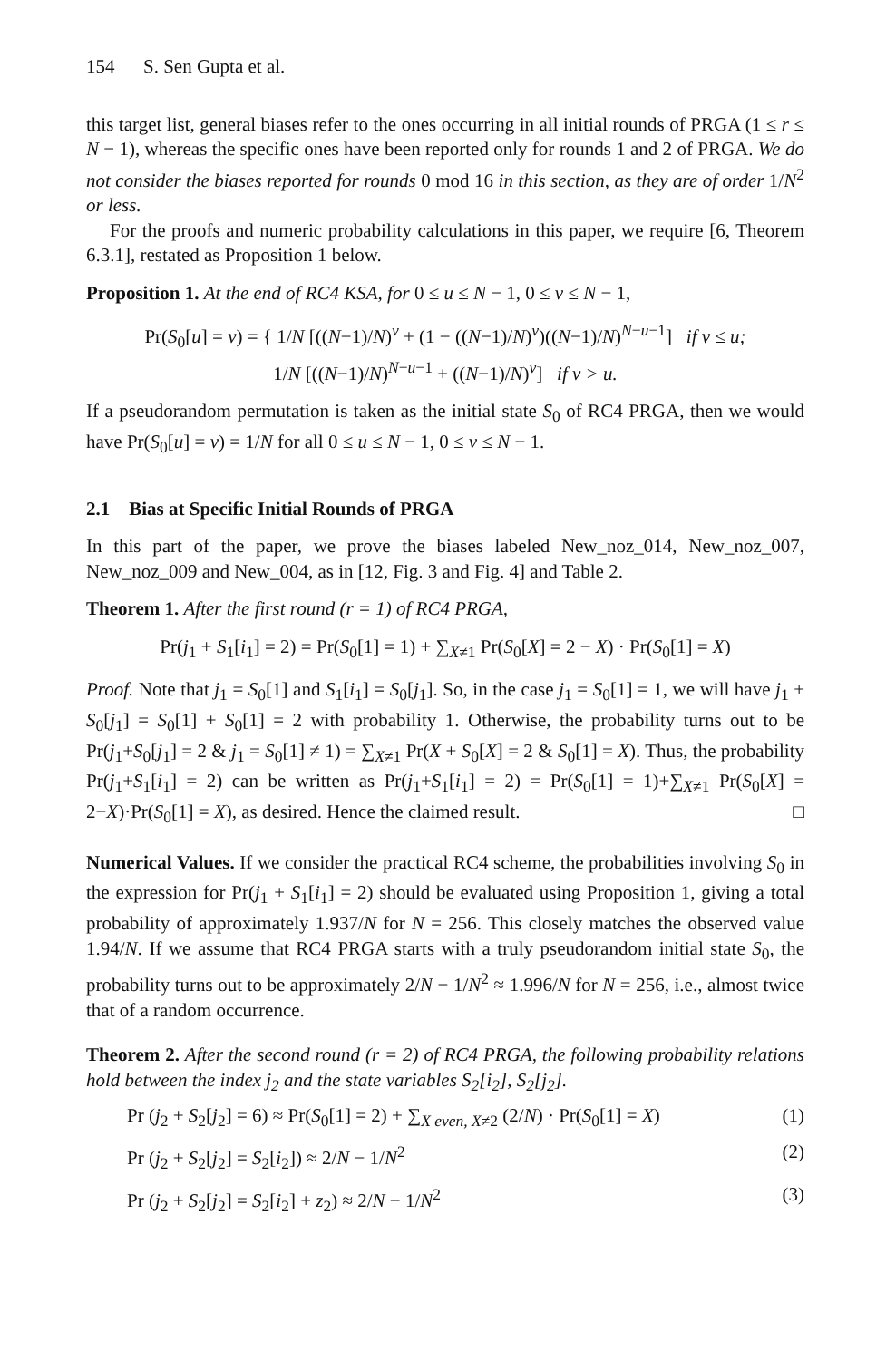154 S. Sen Gupta et al.
this target list, general biases refer to the ones occurring in all initial rounds of PRGA (1 ≤ r ≤ N − 1), whereas the specific ones have been reported only for rounds 1 and 2 of PRGA. We do not consider the biases reported for rounds 0 mod 16 in this section, as they are of order 1/N<sup>2</sup> or less.
For the proofs and numeric probability calculations in this paper, we require [6, Theorem 6.3.1], restated as Proposition 1 below.
Proposition 1. At the end of RC4 KSA, for 0 ≤ u ≤ N − 1, 0 ≤ v ≤ N − 1,
Pr(S<sub>0</sub>[u] = v) = { 1/N [((N−1)/N)<sup>v</sup> + (1 − ((N−1)/N)<sup>v</sup>)((N−1)/N)<sup>N−u−1</sup>] if v ≤ u;
1/N [((N−1)/N)<sup>N−u−1</sup> + ((N−1)/N)<sup>v</sup>] if v > u.
If a pseudorandom permutation is taken as the initial state S<sub>0</sub> of RC4 PRGA, then we would have Pr(S<sub>0</sub>[u] = v) = 1/N for all 0 ≤ u ≤ N − 1, 0 ≤ v ≤ N − 1.
2.1 Bias at Specific Initial Rounds of PRGA
In this part of the paper, we prove the biases labeled New_noz_014, New_noz_007, New_noz_009 and New_004, as in [12, Fig. 3 and Fig. 4] and Table 2.
Theorem 1. After the first round (r = 1) of RC4 PRGA,
Pr(j<sub>1</sub> + S<sub>1</sub>[i<sub>1</sub>] = 2) = Pr(S<sub>0</sub>[1] = 1) + ∑<sub>X≠1</sub> Pr(S<sub>0</sub>[X] = 2 − X) · Pr(S<sub>0</sub>[1] = X)
Proof. Note that j<sub>1</sub> = S<sub>0</sub>[1] and S<sub>1</sub>[i<sub>1</sub>] = S<sub>0</sub>[j<sub>1</sub>]. So, in the case j<sub>1</sub> = S<sub>0</sub>[1] = 1, we will have j<sub>1</sub> + S<sub>0</sub>[j<sub>1</sub>] = S<sub>0</sub>[1] + S<sub>0</sub>[1] = 2 with probability 1. Otherwise, the probability turns out to be Pr(j<sub>1</sub>+S<sub>0</sub>[j<sub>1</sub>] = 2 & j<sub>1</sub> = S<sub>0</sub>[1] ≠ 1) = ∑<sub>X≠1</sub> Pr(X + S<sub>0</sub>[X] = 2 & S<sub>0</sub>[1] = X). Thus, the probability Pr(j<sub>1</sub>+S<sub>1</sub>[i<sub>1</sub>] = 2) can be written as Pr(j<sub>1</sub>+S<sub>1</sub>[i<sub>1</sub>] = 2) = Pr(S<sub>0</sub>[1] = 1)+∑<sub>X≠1</sub> Pr(S<sub>0</sub>[X] = 2−X)·Pr(S<sub>0</sub>[1] = X), as desired. Hence the claimed result. □
Numerical Values. If we consider the practical RC4 scheme, the probabilities involving S<sub>0</sub> in the expression for Pr(j<sub>1</sub> + S<sub>1</sub>[i<sub>1</sub>] = 2) should be evaluated using Proposition 1, giving a total probability of approximately 1.937/N for N = 256. This closely matches the observed value 1.94/N. If we assume that RC4 PRGA starts with a truly pseudorandom initial state S<sub>0</sub>, the probability turns out to be approximately 2/N − 1/N<sup>2</sup> ≈ 1.996/N for N = 256, i.e., almost twice that of a random occurrence.
Theorem 2. After the second round (r = 2) of RC4 PRGA, the following probability relations hold between the index j<sub>2</sub> and the state variables S<sub>2</sub>[i<sub>2</sub>], S<sub>2</sub>[j<sub>2</sub>].
Pr (j<sub>2</sub> + S<sub>2</sub>[j<sub>2</sub>] = 6) ≈ Pr(S<sub>0</sub>[1] = 2) + ∑<sub>X even, X≠2</sub> (2/N) · Pr(S<sub>0</sub>[1] = X) (1)
Pr (j<sub>2</sub> + S<sub>2</sub>[j<sub>2</sub>] = S<sub>2</sub>[i<sub>2</sub>]) ≈ 2/N − 1/N<sup>2</sup> (2)
Pr (j<sub>2</sub> + S<sub>2</sub>[j<sub>2</sub>] = S<sub>2</sub>[i<sub>2</sub>] + z<sub>2</sub>) ≈ 2/N − 1/N<sup>2</sup> (3)